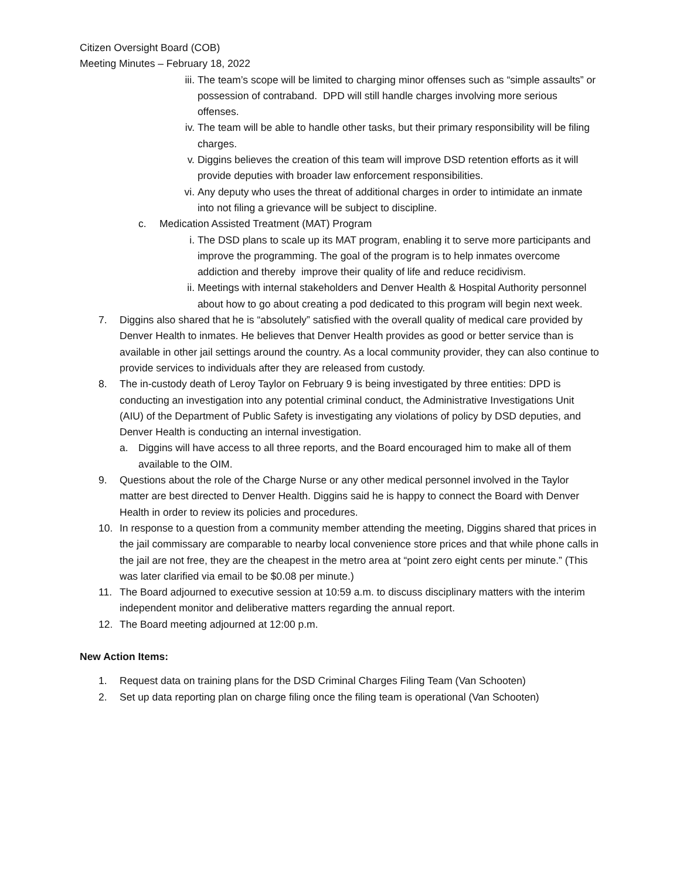Citizen Oversight Board (COB)
Meeting Minutes – February 18, 2022
iii. The team’s scope will be limited to charging minor offenses such as “simple assaults” or possession of contraband. DPD will still handle charges involving more serious offenses.
iv. The team will be able to handle other tasks, but their primary responsibility will be filing charges.
v. Diggins believes the creation of this team will improve DSD retention efforts as it will provide deputies with broader law enforcement responsibilities.
vi. Any deputy who uses the threat of additional charges in order to intimidate an inmate into not filing a grievance will be subject to discipline.
c. Medication Assisted Treatment (MAT) Program
i. The DSD plans to scale up its MAT program, enabling it to serve more participants and improve the programming. The goal of the program is to help inmates overcome addiction and thereby improve their quality of life and reduce recidivism.
ii. Meetings with internal stakeholders and Denver Health & Hospital Authority personnel about how to go about creating a pod dedicated to this program will begin next week.
7. Diggins also shared that he is “absolutely” satisfied with the overall quality of medical care provided by Denver Health to inmates. He believes that Denver Health provides as good or better service than is available in other jail settings around the country. As a local community provider, they can also continue to provide services to individuals after they are released from custody.
8. The in-custody death of Leroy Taylor on February 9 is being investigated by three entities: DPD is conducting an investigation into any potential criminal conduct, the Administrative Investigations Unit (AIU) of the Department of Public Safety is investigating any violations of policy by DSD deputies, and Denver Health is conducting an internal investigation.
a. Diggins will have access to all three reports, and the Board encouraged him to make all of them available to the OIM.
9. Questions about the role of the Charge Nurse or any other medical personnel involved in the Taylor matter are best directed to Denver Health. Diggins said he is happy to connect the Board with Denver Health in order to review its policies and procedures.
10. In response to a question from a community member attending the meeting, Diggins shared that prices in the jail commissary are comparable to nearby local convenience store prices and that while phone calls in the jail are not free, they are the cheapest in the metro area at “point zero eight cents per minute.” (This was later clarified via email to be $0.08 per minute.)
11. The Board adjourned to executive session at 10:59 a.m. to discuss disciplinary matters with the interim independent monitor and deliberative matters regarding the annual report.
12. The Board meeting adjourned at 12:00 p.m.
New Action Items:
1. Request data on training plans for the DSD Criminal Charges Filing Team (Van Schooten)
2. Set up data reporting plan on charge filing once the filing team is operational (Van Schooten)